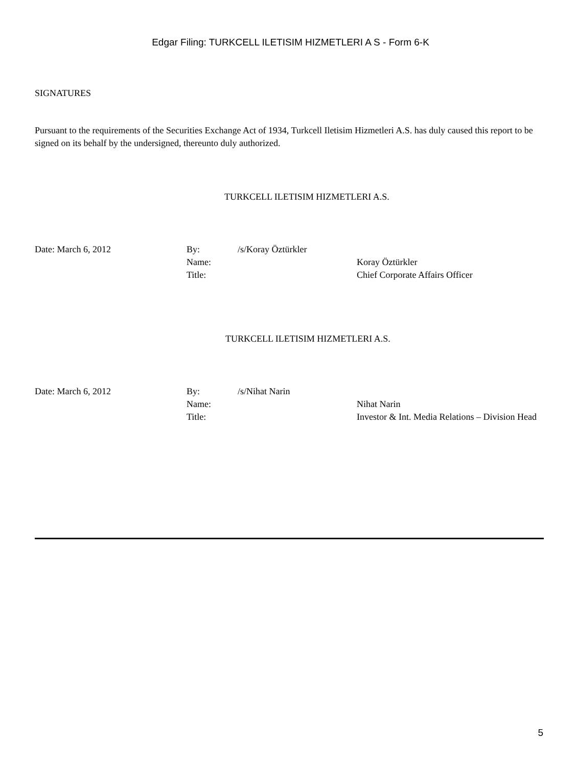Edgar Filing: TURKCELL ILETISIM HIZMETLERI A S - Form 6-K
SIGNATURES
Pursuant to the requirements of the Securities Exchange Act of 1934, Turkcell Iletisim Hizmetleri A.S. has duly caused this report to be signed on its behalf by the undersigned, thereunto duly authorized.
TURKCELL ILETISIM HIZMETLERI A.S.
Date: March 6, 2012 By: /s/Koray Öztürkler
Name: Koray Öztürkler
Title: Chief Corporate Affairs Officer
TURKCELL ILETISIM HIZMETLERI A.S.
Date: March 6, 2012 By: /s/Nihat Narin
Name: Nihat Narin
Title: Investor & Int. Media Relations – Division Head
5